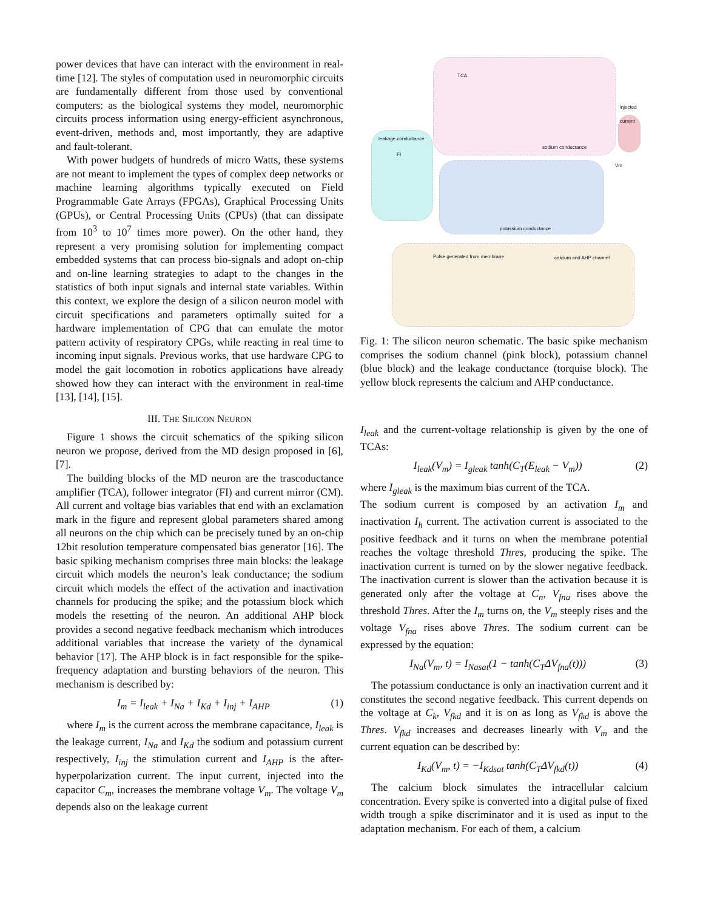power devices that have can interact with the environment in real-time [12]. The styles of computation used in neuromorphic circuits are fundamentally different from those used by conventional computers: as the biological systems they model, neuromorphic circuits process information using energy-efficient asynchronous, event-driven, methods and, most importantly, they are adaptive and fault-tolerant.
With power budgets of hundreds of micro Watts, these systems are not meant to implement the types of complex deep networks or machine learning algorithms typically executed on Field Programmable Gate Arrays (FPGAs), Graphical Processing Units (GPUs), or Central Processing Units (CPUs) (that can dissipate from 10<sup>3</sup> to 10<sup>7</sup> times more power). On the other hand, they represent a very promising solution for implementing compact embedded systems that can process bio-signals and adopt on-chip and on-line learning strategies to adapt to the changes in the statistics of both input signals and internal state variables. Within this context, we explore the design of a silicon neuron model with circuit specifications and parameters optimally suited for a hardware implementation of CPG that can emulate the motor pattern activity of respiratory CPGs, while reacting in real time to incoming input signals. Previous works, that use hardware CPG to model the gait locomotion in robotics applications have already showed how they can interact with the environment in real-time [13], [14], [15].
III. THE SILICON NEURON
Figure 1 shows the circuit schematics of the spiking silicon neuron we propose, derived from the MD design proposed in [6], [7].
The building blocks of the MD neuron are the trascoductance amplifier (TCA), follower integrator (FI) and current mirror (CM). All current and voltage bias variables that end with an exclamation mark in the figure and represent global parameters shared among all neurons on the chip which can be precisely tuned by an on-chip 12bit resolution temperature compensated bias generator [16]. The basic spiking mechanism comprises three main blocks: the leakage circuit which models the neuron’s leak conductance; the sodium circuit which models the effect of the activation and inactivation channels for producing the spike; and the potassium block which models the resetting of the neuron. An additional AHP block provides a second negative feedback mechanism which introduces additional variables that increase the variety of the dynamical behavior [17]. The AHP block is in fact responsible for the spike-frequency adaptation and bursting behaviors of the neuron. This mechanism is described by:
I<sub>m</sub> = I<sub>leak</sub> + I<sub>Na</sub> + I<sub>Kd</sub> + I<sub>inj</sub> + I<sub>AHP</sub> (1)
where I<sub>m</sub> is the current across the membrane capacitance, I<sub>leak</sub> is the leakage current, I<sub>Na</sub> and I<sub>Kd</sub> the sodium and potassium current respectively, I<sub>inj</sub> the stimulation current and I<sub>AHP</sub> is the after-hyperpolarization current. The input current, injected into the capacitor C<sub>m</sub>, increases the membrane voltage V<sub>m</sub>. The voltage V<sub>m</sub> depends also on the leakage current
leakage conductance
sodium conductance
potassium conductance
calcium and AHP channel
injected current
Pulse generated from membrane
TCA
FI
Vm
Fig. 1: The silicon neuron schematic. The basic spike mechanism comprises the sodium channel (pink block), potassium channel (blue block) and the leakage conductance (torquise block). The yellow block represents the calcium and AHP conductance.
I<sub>leak</sub> and the current-voltage relationship is given by the one of TCAs:
I<sub>leak</sub>(V<sub>m</sub>) = I<sub>gleak</sub> tanh(C<sub>T</sub>(E<sub>leak</sub> − V<sub>m</sub>)) (2)
where I<sub>gleak</sub> is the maximum bias current of the TCA.
The sodium current is composed by an activation I<sub>m</sub> and inactivation I<sub>h</sub> current. The activation current is associated to the positive feedback and it turns on when the membrane potential reaches the voltage threshold Thres, producing the spike. The inactivation current is turned on by the slower negative feedback. The inactivation current is slower than the activation because it is generated only after the voltage at C<sub>n</sub>, V<sub>fna</sub> rises above the threshold Thres. After the I<sub>m</sub> turns on, the V<sub>m</sub> steeply rises and the voltage V<sub>fna</sub> rises above Thres. The sodium current can be expressed by the equation:
I<sub>Na</sub>(V<sub>m</sub>, t) = I<sub>Nasat</sub>(1 − tanh(C<sub>T</sub>ΔV<sub>fna</sub>(t))) (3)
The potassium conductance is only an inactivation current and it constitutes the second negative feedback. This current depends on the voltage at C<sub>k</sub>, V<sub>fkd</sub> and it is on as long as V<sub>fkd</sub> is above the Thres. V<sub>fkd</sub> increases and decreases linearly with V<sub>m</sub> and the current equation can be described by:
I<sub>Kd</sub>(V<sub>m</sub>, t) = −I<sub>Kdsat</sub> tanh(C<sub>T</sub>ΔV<sub>fkd</sub>(t)) (4)
The calcium block simulates the intracellular calcium concentration. Every spike is converted into a digital pulse of fixed width trough a spike discriminator and it is used as input to the adaptation mechanism. For each of them, a calcium